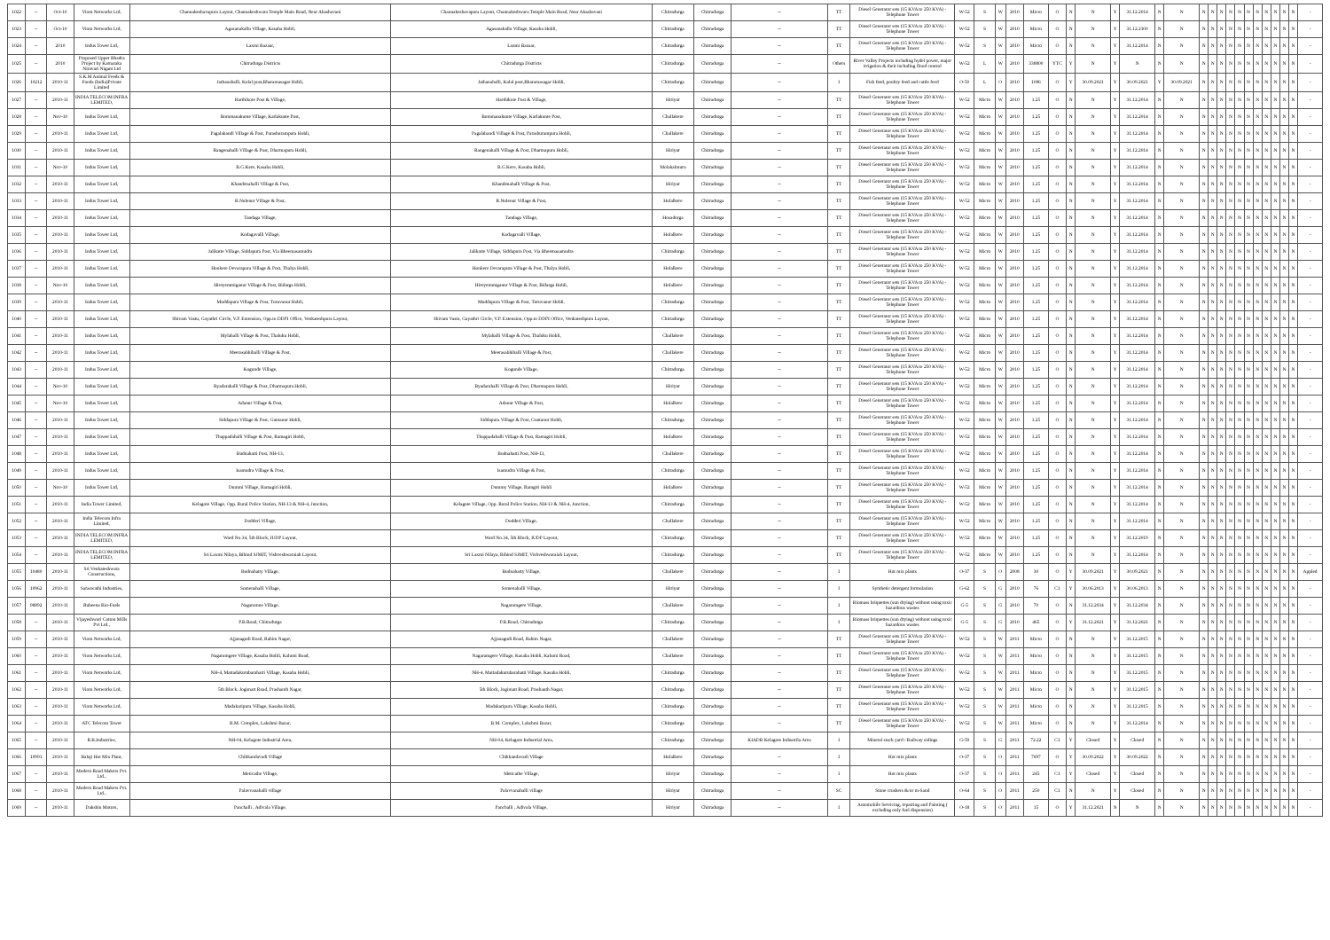| 1022 | -- | Oct-10 | Viom Networks Ltd, | Channakeshavapura Layout, Channakeshwara Temple Main Road, Near Akashavani | Channakeshavapura Layout, Channakeshwara Temple Main Road, Near Akashavani | Chitradurga | Chitradurga | -- | TT | Diesel Generator sets (15 KVA to 250 KVA) - Telephone Tower | W-52 | S | W | 2010 | Micro | O | N | N | Y | 31.12.2014 | N | N | N | N | N | N | N | N | N | N | N | N | N | - |
| 1023 | -- | Oct-10 | Viom Networks Ltd, | Agasanakallu Village, Kasaba Hobli, | Agasanakallu Village, Kasaba Hobli, | Chitradurga | Chitradurga | -- | TT | Diesel Generator sets (15 KVA to 250 KVA) - Telephone Tower | W-52 | S | W | 2010 | Micro | O | N | N | Y | 31.12.2100 | N | N | N | N | N | N | N | N | N | N | N | N | N | - |
| 1024 | -- | 2010 | Indus Tower Ltd, | Laxmi Bazaar, | Laxmi Bazaar, | Chitradurga | Chitradurga | -- | TT | Diesel Generator sets (15 KVA to 250 KVA) - Telephone Tower | W-52 | S | W | 2010 | Micro | O | N | N | Y | 31.12.2014 | N | N | N | N | N | N | N | N | N | N | N | N | N | - |
| 1025 | -- | 2010 | Proposed Upper Bhadra Project by Karnataka Niravari Nigam Ltd | Chitradurga Districts | Chitradurga Districts | Chitradurga | Chitradurga | -- | Others | River Valley Projects including hydel power, major irrigation & their including flood control | W-52 | L | W | 2010 | 338800 | YTC | Y | N | Y | N | N | N | N | N | N | N | N | N | N | N | N | N | N | - |
| 1026 | 10212 | 2010-11 | S.K.M Animal Feeds & Foods (India)Private Limited | Jathanahalli, Kolal post,Bharamasagar Hobli, | Jathanahalli, Kolal post,Bharamasagar Hobli, | Chitradurga | Chitradurga | -- | I | Fish feed, poultry feed and cattle feed | O-50 | L | O | 2010 | 1086 | O | Y | 30.09.2021 | Y | 30.09.2021 | Y | 30.09.2021 | N | N | N | N | N | N | N | N | N | N | N | - |
| 1027 | -- | 2010-11 | INDIA TELECOM INFRA LEMITED, | Harthikote Post & Village, | Harthikote Post & Village, | Hiriyur | Chitradurga | -- | TT | Diesel Generator sets (15 KVA to 250 KVA) - Telephone Tower | W-52 | Micro | W | 2010 | 1.25 | O | N | N | Y | 31.12.2014 | N | N | N | N | N | N | N | N | N | N | N | N | N | - |
| 1028 | -- | Nov-10 | Indus Tower Ltd, | Bommanakunte Village, Karlakunte Post, | Bommanakunte Village, Karlakunte Post, | Challakere | Chitradurga | -- | TT | Diesel Generator sets (15 KVA to 250 KVA) - Telephone Tower | W-52 | Micro | W | 2010 | 1.25 | O | N | N | Y | 31.12.2014 | N | N | N | N | N | N | N | N | N | N | N | N | N | - |
| 1029 | -- | 2010-11 | Indus Tower Ltd, | Pagalabandi Village & Post, Parashurampura Hobli, | Pagalabandi Village & Post, Parashurampura Hobli, | Challakere | Chitradurga | -- | TT | Diesel Generator sets (15 KVA to 250 KVA) - Telephone Tower | W-52 | Micro | W | 2010 | 1.25 | O | N | N | Y | 31.12.2014 | N | N | N | N | N | N | N | N | N | N | N | N | N | - |
| 1030 | -- | 2010-11 | Indus Tower Ltd, | Rangenahalli Village & Post, Dharmapura Hobli, | Rangenahalli Village & Post, Dharmapura Hobli, | Hiriyur | Chitradurga | -- | TT | Diesel Generator sets (15 KVA to 250 KVA) - Telephone Tower | W-52 | Micro | W | 2010 | 1.25 | O | N | N | Y | 31.12.2014 | N | N | N | N | N | N | N | N | N | N | N | N | N | - |
| 1031 | -- | Nov-10 | Indus Tower Ltd, | B.G.Kere, Kasaba Hobli, | B.G.Kere, Kasaba Hobli, | Molakalmuru | Chitradurga | -- | TT | Diesel Generator sets (15 KVA to 250 KVA) - Telephone Tower | W-52 | Micro | W | 2010 | 1.25 | O | N | N | Y | 31.12.2014 | N | N | N | N | N | N | N | N | N | N | N | N | N | - |
| 1032 | -- | 2010-11 | Indus Tower Ltd, | Khandenahalli Village & Post, | Khandenahalli Village & Post, | Hiriyur | Chitradurga | -- | TT | Diesel Generator sets (15 KVA to 250 KVA) - Telephone Tower | W-52 | Micro | W | 2010 | 1.25 | O | N | N | Y | 31.12.2014 | N | N | N | N | N | N | N | N | N | N | N | N | N | - |
| 1033 | -- | 2010-11 | Indus Tower Ltd, | R.Nulenur Village & Post, | R.Nulenur Village & Post, | Holalkere | Chitradurga | -- | TT | Diesel Generator sets (15 KVA to 250 KVA) - Telephone Tower | W-52 | Micro | W | 2010 | 1.25 | O | N | N | Y | 31.12.2014 | N | N | N | N | N | N | N | N | N | N | N | N | N | - |
| 1034 | -- | 2010-11 | Indus Tower Ltd, | Tandaga Village, | Tandaga Village, | Hosadurga | Chitradurga | -- | TT | Diesel Generator sets (15 KVA to 250 KVA) - Telephone Tower | W-52 | Micro | W | 2010 | 1.25 | O | N | N | Y | 31.12.2014 | N | N | N | N | N | N | N | N | N | N | N | N | N | - |
| 1035 | -- | 2010-11 | Indus Tower Ltd, | Kodagavalli Village, | Kodagavalli Village, | Holalkere | Chitradurga | -- | TT | Diesel Generator sets (15 KVA to 250 KVA) - Telephone Tower | W-52 | Micro | W | 2010 | 1.25 | O | N | N | Y | 31.12.2014 | N | N | N | N | N | N | N | N | N | N | N | N | N | - |
| 1036 | -- | 2010-11 | Indus Tower Ltd, | Jalikatte Village, Siddapura Post, Via Bheemasamudra | Jalikatte Village, Siddapura Post, Via Bheemasamudra | Chitradurga | Chitradurga | -- | TT | Diesel Generator sets (15 KVA to 250 KVA) - Telephone Tower | W-52 | Micro | W | 2010 | 1.25 | O | N | N | Y | 31.12.2014 | N | N | N | N | N | N | N | N | N | N | N | N | N | - |
| 1037 | -- | 2010-11 | Indus Tower Ltd, | Honkere Devarapura Village & Post, Thalya Hobli, | Honkere Devarapura Village & Post, Thalya Hobli, | Holalkere | Chitradurga | -- | TT | Diesel Generator sets (15 KVA to 250 KVA) - Telephone Tower | W-52 | Micro | W | 2010 | 1.25 | O | N | N | Y | 31.12.2014 | N | N | N | N | N | N | N | N | N | N | N | N | N | - |
| 1038 | -- | Nov-10 | Indus Tower Ltd, | Hireyemmiganur Village & Post, Bidarga Hobli, | Hireyemmiganur Village & Post, Bidarga Hobli, | Holalkere | Chitradurga | -- | TT | Diesel Generator sets (15 KVA to 250 KVA) - Telephone Tower | W-52 | Micro | W | 2010 | 1.25 | O | N | N | Y | 31.12.2014 | N | N | N | N | N | N | N | N | N | N | N | N | N | - |
| 1039 | -- | 2010-11 | Indus Tower Ltd, | Muddapura Village & Post, Turuvanur Hobli, | Muddapura Village & Post, Turuvanur Hobli, | Chitradurga | Chitradurga | -- | TT | Diesel Generator sets (15 KVA to 250 KVA) - Telephone Tower | W-52 | Micro | W | 2010 | 1.25 | O | N | N | Y | 31.12.2014 | N | N | N | N | N | N | N | N | N | N | N | N | N | - |
| 1040 | -- | 2010-11 | Indus Tower Ltd, | Shivam Vastu, Gayathri Circle, V.P. Extension, Opp.to DDPI Office, Venkateshpura Layout, | Shivam Vastu, Gayathri Circle, V.P. Extension, Opp.to DDPI Office, Venkateshpura Layout, | Chitradurga | Chitradurga | -- | TT | Diesel Generator sets (15 KVA to 250 KVA) - Telephone Tower | W-52 | Micro | W | 2010 | 1.25 | O | N | N | Y | 31.12.2014 | N | N | N | N | N | N | N | N | N | N | N | N | N | - |
| 1041 | -- | 2010-11 | Indus Tower Ltd, | Mylahalli Village & Post, Thaluku Hobli, | Mylahalli Village & Post, Thaluku Hobli, | Challakere | Chitradurga | -- | TT | Diesel Generator sets (15 KVA to 250 KVA) - Telephone Tower | W-52 | Micro | W | 2010 | 1.25 | O | N | N | Y | 31.12.2014 | N | N | N | N | N | N | N | N | N | N | N | N | N | - |
| 1042 | -- | 2010-11 | Indus Tower Ltd, | Meerasabhihalli Village & Post, | Meerasabhihalli Village & Post, | Challakere | Chitradurga | -- | TT | Diesel Generator sets (15 KVA to 250 KVA) - Telephone Tower | W-52 | Micro | W | 2010 | 1.25 | O | N | N | Y | 31.12.2014 | N | N | N | N | N | N | N | N | N | N | N | N | N | - |
| 1043 | -- | 2010-11 | Indus Tower Ltd, | Kogunde Village, | Kogunde Village, | Chitradurga | Chitradurga | -- | TT | Diesel Generator sets (15 KVA to 250 KVA) - Telephone Tower | W-52 | Micro | W | 2010 | 1.25 | O | N | N | Y | 31.12.2014 | N | N | N | N | N | N | N | N | N | N | N | N | N | - |
| 1044 | -- | Nov-10 | Indus Tower Ltd, | Byadarahalli Village & Post, Dharmapura Hobli, | Byadarahalli Village & Post, Dharmapura Hobli, | Hiriyur | Chitradurga | -- | TT | Diesel Generator sets (15 KVA to 250 KVA) - Telephone Tower | W-52 | Micro | W | 2010 | 1.25 | O | N | N | Y | 31.12.2014 | N | N | N | N | N | N | N | N | N | N | N | N | N | - |
| 1045 | -- | Nov-10 | Indus Tower Ltd, | Adanur Village & Post, | Adanur Village & Post, | Holalkere | Chitradurga | -- | TT | Diesel Generator sets (15 KVA to 250 KVA) - Telephone Tower | W-52 | Micro | W | 2010 | 1.25 | O | N | N | Y | 31.12.2014 | N | N | N | N | N | N | N | N | N | N | N | N | N | - |
| 1046 | -- | 2010-11 | Indus Tower Ltd, | Siddapura Village & Post, Guntanur Hobli, | Siddapura Village & Post, Guntanur Hobli, | Chitradurga | Chitradurga | -- | TT | Diesel Generator sets (15 KVA to 250 KVA) - Telephone Tower | W-52 | Micro | W | 2010 | 1.25 | O | N | N | Y | 31.12.2014 | N | N | N | N | N | N | N | N | N | N | N | N | N | - |
| 1047 | -- | 2010-11 | Indus Tower Ltd, | Thappadahalli Village & Post, Ramagiri Hobli, | Thappadahalli Village & Post, Ramagiri Hobli, | Holalkere | Chitradurga | -- | TT | Diesel Generator sets (15 KVA to 250 KVA) - Telephone Tower | W-52 | Micro | W | 2010 | 1.25 | O | N | N | Y | 31.12.2014 | N | N | N | N | N | N | N | N | N | N | N | N | N | - |
| 1048 | -- | 2010-11 | Indus Tower Ltd, | Budnahatti Post, NH-13, | Budnahatti Post, NH-13, | Challakere | Chitradurga | -- | TT | Diesel Generator sets (15 KVA to 250 KVA) - Telephone Tower | W-52 | Micro | W | 2010 | 1.25 | O | N | N | Y | 31.12.2014 | N | N | N | N | N | N | N | N | N | N | N | N | N | - |
| 1049 | -- | 2010-11 | Indus Tower Ltd, | Isamudra Village & Post, | Isamudra Village & Post, | Chitradurga | Chitradurga | -- | TT | Diesel Generator sets (15 KVA to 250 KVA) - Telephone Tower | W-52 | Micro | W | 2010 | 1.25 | O | N | N | Y | 31.12.2014 | N | N | N | N | N | N | N | N | N | N | N | N | N | - |
| 1050 | -- | Nov-10 | Indus Tower Ltd, | Dummi Village, Ramagiri Hobli, | Dummy Village, Ramgiri Hobli | Holalkere | Chitradurga | -- | TT | Diesel Generator sets (15 KVA to 250 KVA) - Telephone Tower | W-52 | Micro | W | 2010 | 1.25 | O | N | N | Y | 31.12.2014 | N | N | N | N | N | N | N | N | N | N | N | N | N | - |
| 1051 | -- | 2010-11 | India Tower Limited, | Kelagote Village, Opp. Rural Police Station, NH-13 & NH-4, Junction, | Kelagote Village, Opp. Rural Police Station, NH-13 & NH-4, Junction, | Chitradurga | Chitradurga | -- | TT | Diesel Generator sets (15 KVA to 250 KVA) - Telephone Tower | W-52 | Micro | W | 2010 | 1.25 | O | N | N | Y | 31.12.2014 | N | N | N | N | N | N | N | N | N | N | N | N | N | - |
| 1052 | -- | 2010-11 | India Telecom Infra Limited, | Dodderi Village, | Dodderi Village, | Challakere | Chitradurga | -- | TT | Diesel Generator sets (15 KVA to 250 KVA) - Telephone Tower | W-52 | Micro | W | 2010 | 1.25 | O | N | N | Y | 31.12.2014 | N | N | N | N | N | N | N | N | N | N | N | N | N | - |
| 1053 | -- | 2010-11 | INDIA TELECOM INFRA LEMITED, | Ward No.34, 5th Block, IUDP Layout, | Ward No.34, 5th Block, IUDP Layout, | Chitradurga | Chitradurga | -- | TT | Diesel Generator sets (15 KVA to 250 KVA) - Telephone Tower | W-52 | Micro | W | 2010 | 1.25 | O | N | N | Y | 31.12.2019 | N | N | N | N | N | N | N | N | N | N | N | N | N | - |
| 1054 | -- | 2010-11 | INDIA TELECOM INFRA LEMITED, | Sri Laxmi Nilaya, Bihind SJMIT, Vishveshwaraiah Layout, | Sri Laxmi Nilaya, Bihind SJMIT, Vishveshwaraiah Layout, | Chitradurga | Chitradurga | -- | TT | Diesel Generator sets (15 KVA to 250 KVA) - Telephone Tower | W-52 | Micro | W | 2010 | 1.25 | O | N | N | Y | 31.12.2014 | N | N | N | N | N | N | N | N | N | N | N | N | N | - |
| 1055 | 10480 | 2010-11 | Sri Venkateshwara Constructions, | Budnahatty Village, | Budnahatty Village, | Challakere | Chitradurga | -- | I | Hot mix plants | O-37 | S | O | 2008 | 30 | O | Y | 30.09.2021 | Y | 30.09.2021 | N | N | N | N | N | N | N | N | N | N | N | N | N | Appled |
| 1056 | 10962 | 2010-11 | Saraswathi Industries, | Somenahalli Village, | Somenahalli Village, | Hiriyur | Chitradurga | -- | I | Synthetic detergent formulation | G-62 | S | G | 2010 | 76 | C1 | Y | 30.06.2013 | Y | 30.06.2013 | N | N | N | N | N | N | N | N | N | N | N | N | N | - |
| 1057 | 98892 | 2010-11 | Rubeena Bio-Fuels | Nagaramne Village, | Nagaramgere Village, | Challakere | Chitradurga | -- | I | Biomass briquettes (sun drying) without using toxic hazardous wastes | G-5 | S | G | 2010 | 70 | O | N | 31.12.2034 | Y | 31.12.2034 | N | N | N | N | N | N | N | N | N | N | N | N | N | - |
| 1058 | -- | 2010-11 | Vijayeshwari Cotton Mills Pvt Ltd., | P.B.Road, Chitradurga | P.B.Road, Chitradurga | Chitradurga | Chitradurga | -- | I | Biomass briquettes (sun drying) without using toxic hazardous wastes | G-5 | S | G | 2010 | 465 | O | Y | 31.12.2021 | Y | 31.12.2021 | N | N | N | N | N | N | N | N | N | N | N | N | N | - |
| 1059 | -- | 2010-11 | Viom Networks Ltd, | Ajjanagudi Road, Rahim Nagar, | Ajjanagudi Road, Rahim Nagar, | Challakere | Chitradurga | -- | TT | Diesel Generator sets (15 KVA to 250 KVA) - Telephone Tower | W-52 | S | W | 2011 | Micro | O | N | N | Y | 31.12.2015 | N | N | N | N | N | N | N | N | N | N | N | N | N | - |
| 1060 | -- | 2010-11 | Viom Networks Ltd, | Nagaramgere Village, Kasaba Hobli, Kalumi Road, | Nagaramgere Village, Kasaba Hobli, Kalumi Road, | Challakere | Chitradurga | -- | TT | Diesel Generator sets (15 KVA to 250 KVA) - Telephone Tower | W-52 | S | W | 2011 | Micro | O | N | N | Y | 31.12.2015 | N | N | N | N | N | N | N | N | N | N | N | N | N | - |
| 1061 | -- | 2010-11 | Viom Networks Ltd, | NH-4, Mattadakurubarahatti Village, Kasaba Hobli, | NH-4, Mattadakurubarahatti Village, Kasaba Hobli, | Chitradurga | Chitradurga | -- | TT | Diesel Generator sets (15 KVA to 250 KVA) - Telephone Tower | W-52 | S | W | 2011 | Micro | O | N | N | Y | 31.12.2015 | N | N | N | N | N | N | N | N | N | N | N | N | N | - |
| 1062 | -- | 2010-11 | Viom Networks Ltd, | 5th Block, Jogimatt Road, Prashanth Nagar, | 5th Block, Jogimatt Road, Prashanth Nagar, | Chitradurga | Chitradurga | -- | TT | Diesel Generator sets (15 KVA to 250 KVA) - Telephone Tower | W-52 | S | W | 2011 | Micro | O | N | N | Y | 31.12.2015 | N | N | N | N | N | N | N | N | N | N | N | N | N | - |
| 1063 | -- | 2010-11 | Viom Networks Ltd, | Madakaripura Village, Kasaba Hobli, | Madakaripura Village, Kasaba Hobli, | Chitradurga | Chitradurga | -- | TT | Diesel Generator sets (15 KVA to 250 KVA) - Telephone Tower | W-52 | S | W | 2011 | Micro | O | N | N | Y | 31.12.2015 | N | N | N | N | N | N | N | N | N | N | N | N | N | - |
| 1064 | -- | 2010-11 | ATC Telecom Tower | B.M. Complex, Lakshmi Bazar, | B.M. Complex, Lakshmi Bazar, | Chitradurga | Chitradurga | -- | TT | Diesel Generator sets (15 KVA to 250 KVA) - Telephone Tower | W-52 | S | W | 2011 | Micro | O | N | N | Y | 31.12.2014 | N | N | N | N | N | N | N | N | N | N | N | N | N | - |
| 1065 | -- | 2010-11 | R.B.Industries, | NH-04, Kelagote Industrial Area, | NH-04, Kelagote Industrial Area, | Chitradurga | Chitradurga | KIADB Kelagote Industrila Area | I | Mineral stack yard / Railway sidings | G-59 | S | G | 2011 | 72.22 | C1 | Y | Closed | Y | Closed | N | N | N | N | N | N | N | N | N | N | N | N | N | - |
| 1066 | 10991 | 2010-11 | Balaji Hot Mix Plant, | Chikkandavadi Village | Chikkandavadi Village | Holalkere | Chitradurga | -- | I | Hot mix plants | O-37 | S | O | 2011 | 7697 | O | Y | 30.09.2022 | Y | 30.09.2022 | N | N | N | N | N | N | N | N | N | N | N | N | N | - |
| 1067 | -- | 2010-11 | Modern Road Makers Pvt. Ltd., | Meticathe Village, | Meticathe Village, | Hiriyur | Chitradurga | -- | I | Hot mix plants | O-37 | S | O | 2011 | 245 | C1 | Y | Closed | Y | Closed | N | N | N | N | N | N | N | N | N | N | N | N | N | - |
| 1068 | -- | 2010-11 | Modern Road Makers Pvt. Ltd., | Palavvanahalli village | Palavvanahalli village | Hiriyur | Chitradurga | -- | SC | Stone crushers &/or m-Sand | O-64 | S | O | 2011 | 250 | C1 | N | N | Y | Closed | N | N | N | N | N | N | N | N | N | N | N | N | N | - |
| 1069 | -- | 2010-11 | Dakshin Motors, | Panchalli , Adivala Village, | Panchalli , Adivala Village, | Hiriyur | Chitradurga | -- | I | Automobile Servicing, repairing and Painting ( excluding only fuel dispension) | O-18 | S | O | 2011 | 15 | O | Y | 31.12.2021 | N | N | N | N | N | N | N | N | N | N | N | N | N | N | N | - |